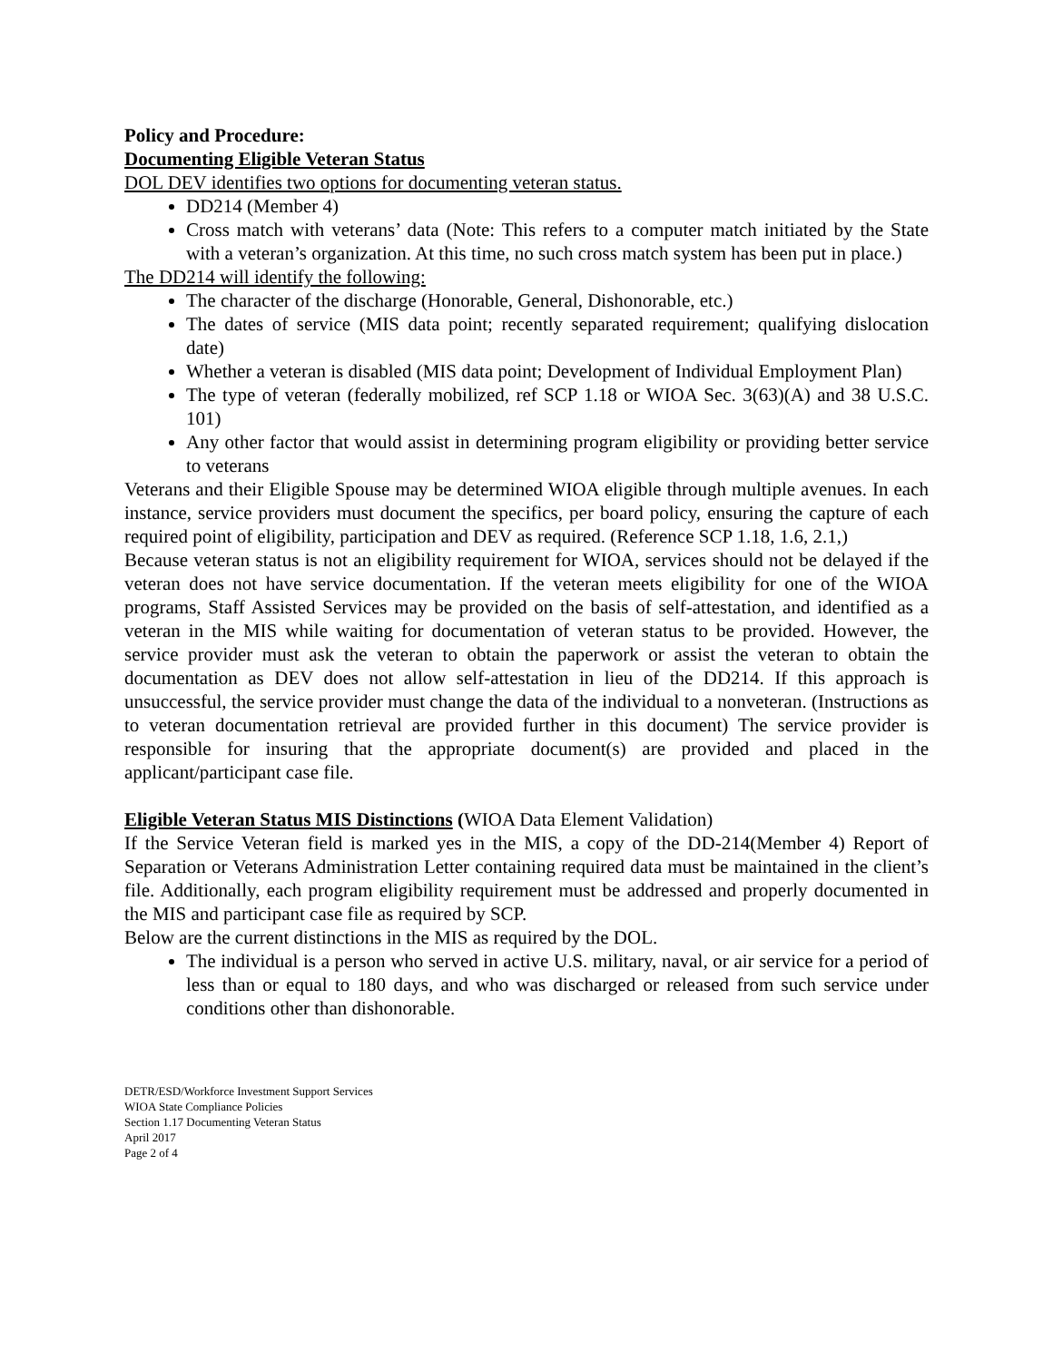Policy and Procedure:
Documenting Eligible Veteran Status
DOL DEV identifies two options for documenting veteran status.
DD214 (Member 4)
Cross match with veterans’ data (Note: This refers to a computer match initiated by the State with a veteran’s organization. At this time, no such cross match system has been put in place.)
The DD214 will identify the following:
The character of the discharge (Honorable, General, Dishonorable, etc.)
The dates of service (MIS data point; recently separated requirement; qualifying dislocation date)
Whether a veteran is disabled (MIS data point; Development of Individual Employment Plan)
The type of veteran (federally mobilized, ref SCP 1.18 or WIOA Sec. 3(63)(A) and 38 U.S.C. 101)
Any other factor that would assist in determining program eligibility or providing better service to veterans
Veterans and their Eligible Spouse may be determined WIOA eligible through multiple avenues. In each instance, service providers must document the specifics, per board policy, ensuring the capture of each required point of eligibility, participation and DEV as required. (Reference SCP 1.18, 1.6, 2.1,)
Because veteran status is not an eligibility requirement for WIOA, services should not be delayed if the veteran does not have service documentation. If the veteran meets eligibility for one of the WIOA programs, Staff Assisted Services may be provided on the basis of self-attestation, and identified as a veteran in the MIS while waiting for documentation of veteran status to be provided. However, the service provider must ask the veteran to obtain the paperwork or assist the veteran to obtain the documentation as DEV does not allow self-attestation in lieu of the DD214. If this approach is unsuccessful, the service provider must change the data of the individual to a nonveteran. (Instructions as to veteran documentation retrieval are provided further in this document) The service provider is responsible for insuring that the appropriate document(s) are provided and placed in the applicant/participant case file.
Eligible Veteran Status MIS Distinctions (WIOA Data Element Validation)
If the Service Veteran field is marked yes in the MIS, a copy of the DD-214(Member 4) Report of Separation or Veterans Administration Letter containing required data must be maintained in the client’s file. Additionally, each program eligibility requirement must be addressed and properly documented in the MIS and participant case file as required by SCP.
Below are the current distinctions in the MIS as required by the DOL.
The individual is a person who served in active U.S. military, naval, or air service for a period of less than or equal to 180 days, and who was discharged or released from such service under conditions other than dishonorable.
DETR/ESD/Workforce Investment Support Services
WIOA State Compliance Policies
Section 1.17 Documenting Veteran Status
April 2017
Page 2 of 4